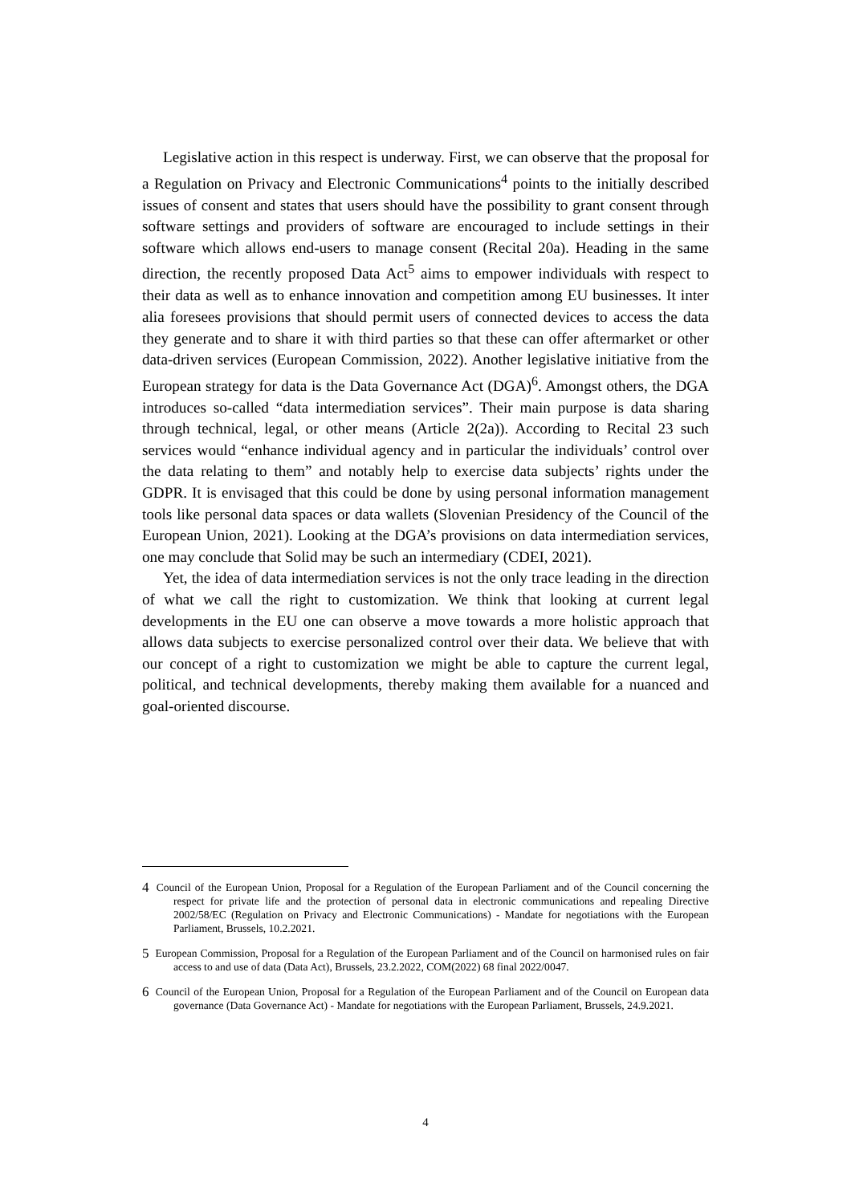Legislative action in this respect is underway. First, we can observe that the proposal for a Regulation on Privacy and Electronic Communications<sup>4</sup> points to the initially described issues of consent and states that users should have the possibility to grant consent through software settings and providers of software are encouraged to include settings in their software which allows end-users to manage consent (Recital 20a). Heading in the same direction, the recently proposed Data Act<sup>5</sup> aims to empower individuals with respect to their data as well as to enhance innovation and competition among EU businesses. It inter alia foresees provisions that should permit users of connected devices to access the data they generate and to share it with third parties so that these can offer aftermarket or other data-driven services (European Commission, 2022). Another legislative initiative from the European strategy for data is the Data Governance Act (DGA)<sup>6</sup>. Amongst others, the DGA introduces so-called “data intermediation services”. Their main purpose is data sharing through technical, legal, or other means (Article 2(2a)). According to Recital 23 such services would “enhance individual agency and in particular the individuals’ control over the data relating to them” and notably help to exercise data subjects’ rights under the GDPR. It is envisaged that this could be done by using personal information management tools like personal data spaces or data wallets (Slovenian Presidency of the Council of the European Union, 2021). Looking at the DGA’s provisions on data intermediation services, one may conclude that Solid may be such an intermediary (CDEI, 2021).
Yet, the idea of data intermediation services is not the only trace leading in the direction of what we call the right to customization. We think that looking at current legal developments in the EU one can observe a move towards a more holistic approach that allows data subjects to exercise personalized control over their data. We believe that with our concept of a right to customization we might be able to capture the current legal, political, and technical developments, thereby making them available for a nuanced and goal-oriented discourse.
<sup>4</sup> Council of the European Union, Proposal for a Regulation of the European Parliament and of the Council concerning the respect for private life and the protection of personal data in electronic communications and repealing Directive 2002/58/EC (Regulation on Privacy and Electronic Communications) - Mandate for negotiations with the European Parliament, Brussels, 10.2.2021.
<sup>5</sup> European Commission, Proposal for a Regulation of the European Parliament and of the Council on harmonised rules on fair access to and use of data (Data Act), Brussels, 23.2.2022, COM(2022) 68 final 2022/0047.
<sup>6</sup> Council of the European Union, Proposal for a Regulation of the European Parliament and of the Council on European data governance (Data Governance Act) - Mandate for negotiations with the European Parliament, Brussels, 24.9.2021.
4